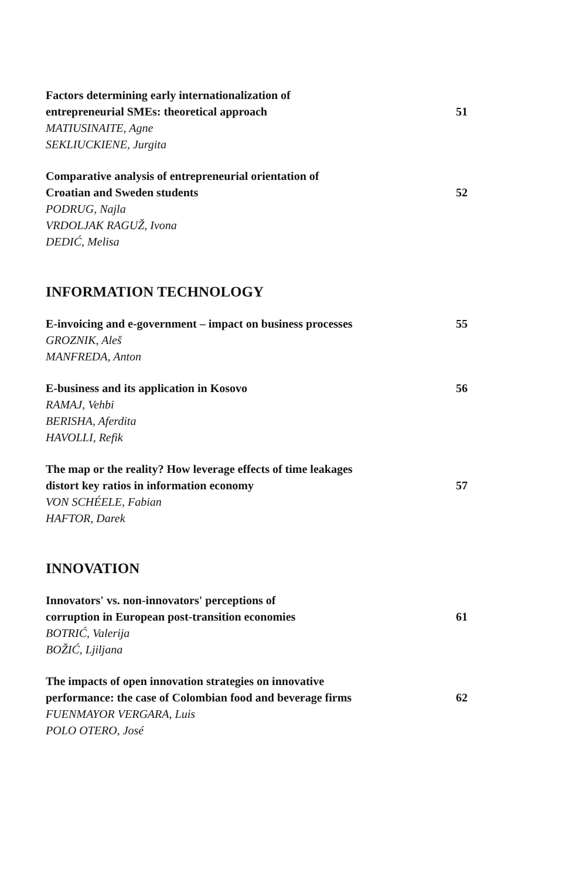Factors determining early internationalization of
entrepreneurial SMEs: theoretical approach
MATIUSINAITE, Agne
SEKLIUCKIENE, Jurgita
51
Comparative analysis of entrepreneurial orientation of
Croatian and Sweden students
PODRUG, Najla
VRDOLJAK RAGUŽ, Ivona
DEDIĆ, Melisa
52
INFORMATION TECHNOLOGY
E-invoicing and e-government – impact on business processes
GROZNIK, Aleš
MANFREDA, Anton
55
E-business and its application in Kosovo
RAMAJ, Vehbi
BERISHA, Aferdita
HAVOLLI, Refik
56
The map or the reality? How leverage effects of time leakages
distort key ratios in information economy
VON SCHÉELE, Fabian
HAFTOR, Darek
57
INNOVATION
Innovators' vs. non-innovators' perceptions of
corruption in European post-transition economies
BOTRIĆ, Valerija
BOŽIĆ, Ljiljana
61
The impacts of open innovation strategies on innovative
performance: the case of Colombian food and beverage firms
FUENMAYOR VERGARA, Luis
POLO OTERO, José
62